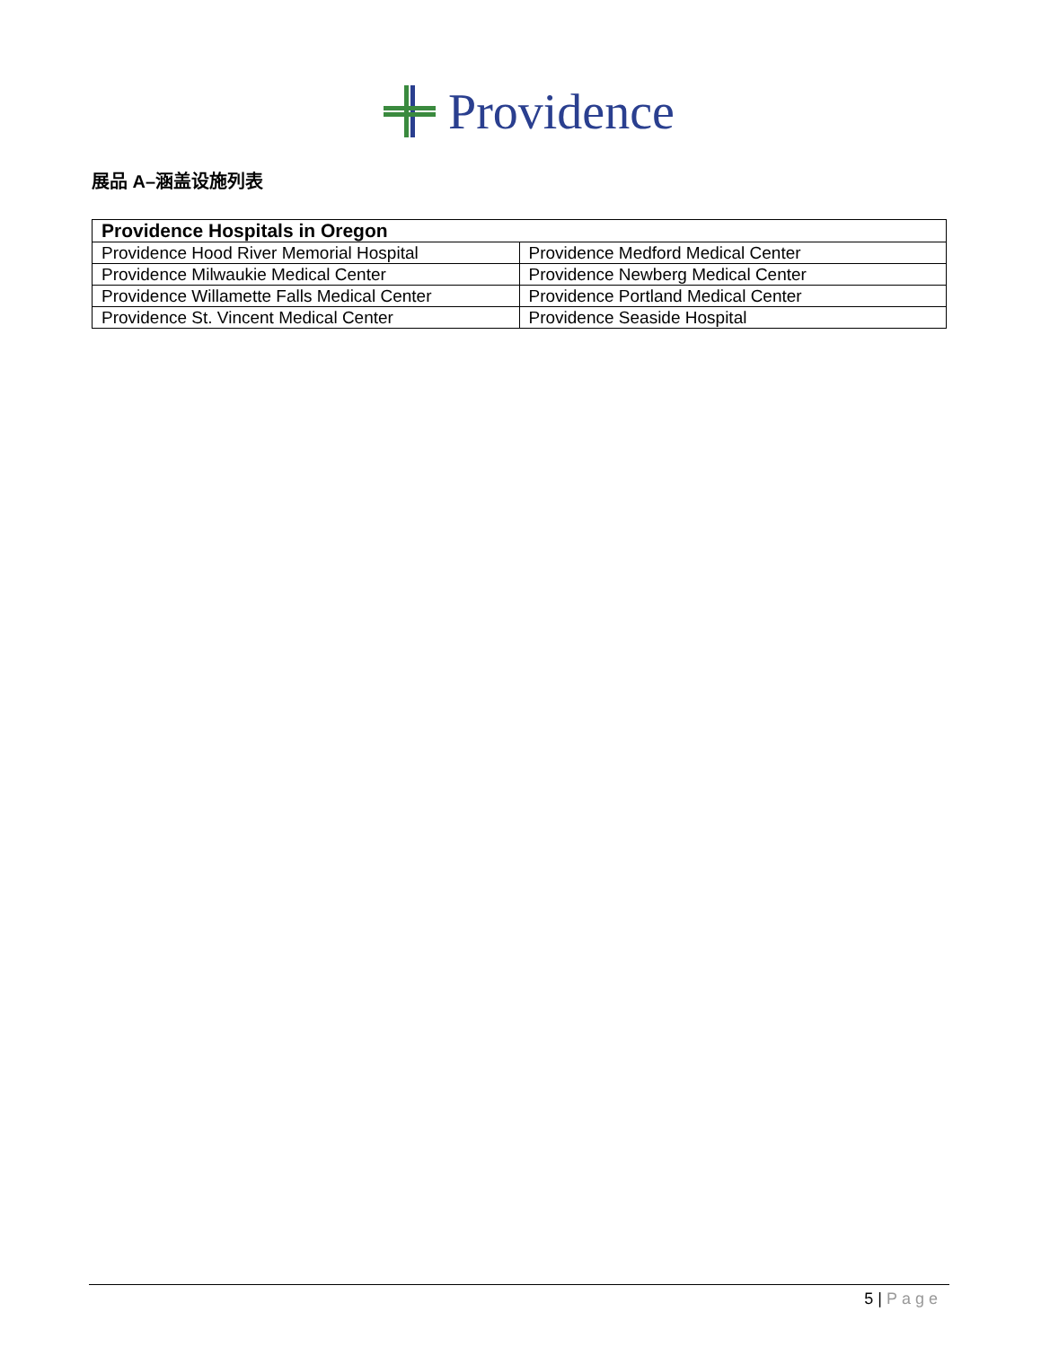Providence
展品 A–涵盖设施列表
| Providence Hospitals in Oregon | |
| --- | --- |
| Providence Hood River Memorial Hospital | Providence Medford Medical Center |
| Providence Milwaukie Medical Center | Providence Newberg Medical Center |
| Providence Willamette Falls Medical Center | Providence Portland Medical Center |
| Providence St. Vincent Medical Center | Providence Seaside Hospital |
5 | Page